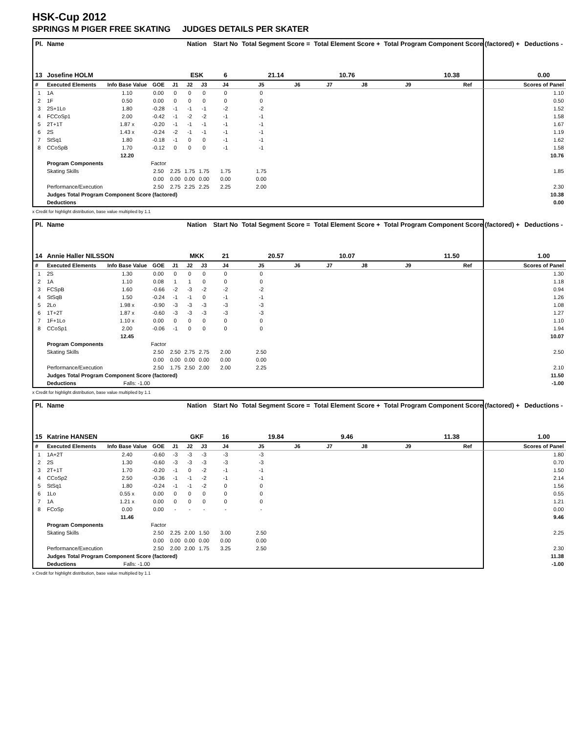HSK-Cup 2012
SPRINGS M PIGER FREE SKATING JUDGES DETAILS PER SKATER
| Pl. | Name | | | | Nation | | Start No | Total Segment Score = | | Total Element Score + | | Total Program Component Score (factored) + | | | Deductions - |
| --- | --- | --- | --- | --- | --- | --- | --- | --- | --- | --- | --- | --- | --- | --- | --- |
| 13 | Josefine HOLM | | | | ESK | | 6 | 21.14 | | 10.76 | | 10.38 | | | 0.00 |
| # | Executed Elements | Info Base Value | GOE | J1 | J2 | J3 | J4 | J5 | J6 | J7 | J8 | J9 | Ref | | Scores of Panel |
| 1 | 1A | 1.10 | 0.00 | 0 | 0 | 0 | 0 | 0 | | | | | | | 1.10 |
| 2 | 1F | 0.50 | 0.00 | 0 | 0 | 0 | 0 | 0 | | | | | | | 0.50 |
| 3 | 2S+1Lo | 1.80 | -0.28 | -1 | -1 | -1 | -2 | -2 | | | | | | | 1.52 |
| 4 | FCCoSp1 | 2.00 | -0.42 | -1 | -2 | -2 | -1 | -1 | | | | | | | 1.58 |
| 5 | 2T+1T | 1.87 x | -0.20 | -1 | -1 | -1 | -1 | -1 | | | | | | | 1.67 |
| 6 | 2S | 1.43 x | -0.24 | -2 | -1 | -1 | -1 | -1 | | | | | | | 1.19 |
| 7 | StSq1 | 1.80 | -0.18 | -1 | 0 | 0 | -1 | -1 | | | | | | | 1.62 |
| 8 | CCoSpB | 1.70 | -0.12 | 0 | 0 | 0 | -1 | -1 | | | | | | | 1.58 |
| | | 12.20 | | | | | | | | | | | | | 10.76 |
| | Program Components | | Factor | | | | | | | | | | | | |
| | Skating Skills | | 2.50 | 2.25 | 1.75 | 1.75 | 1.75 | 1.75 | | | | | | | 1.85 |
| | | | 0.00 | 0.00 | 0.00 | 0.00 | 0.00 | 0.00 | | | | | | | |
| | Performance/Execution | | 2.50 | 2.75 | 2.25 | 2.25 | 2.25 | 2.00 | | | | | | | 2.30 |
| | Judges Total Program Component Score (factored) | | | | | | | | | | | | | | 10.38 |
| | Deductions | | | | | | | | | | | | | | 0.00 |
x Credit for highlight distribution, base value multiplied by 1.1
| Pl. | Name | | | | Nation | | Start No | Total Segment Score = | | Total Element Score + | | Total Program Component Score (factored) + | | | Deductions - |
| --- | --- | --- | --- | --- | --- | --- | --- | --- | --- | --- | --- | --- | --- | --- | --- |
| 14 | Annie Haller NILSSON | | | | MKK | | 21 | 20.57 | | 10.07 | | 11.50 | | | 1.00 |
| # | Executed Elements | Info Base Value | GOE | J1 | J2 | J3 | J4 | J5 | J6 | J7 | J8 | J9 | Ref | | Scores of Panel |
| 1 | 2S | 1.30 | 0.00 | 0 | 0 | 0 | 0 | 0 | | | | | | | 1.30 |
| 2 | 1A | 1.10 | 0.08 | 1 | 1 | 0 | 0 | 0 | | | | | | | 1.18 |
| 3 | FCSpB | 1.60 | -0.66 | -2 | -3 | -2 | -2 | -2 | | | | | | | 0.94 |
| 4 | StSqB | 1.50 | -0.24 | -1 | -1 | 0 | -1 | -1 | | | | | | | 1.26 |
| 5 | 2Lo | 1.98 x | -0.90 | -3 | -3 | -3 | -3 | -3 | | | | | | | 1.08 |
| 6 | 1T+2T | 1.87 x | -0.60 | -3 | -3 | -3 | -3 | -3 | | | | | | | 1.27 |
| 7 | 1F+1Lo | 1.10 x | 0.00 | 0 | 0 | 0 | 0 | 0 | | | | | | | 1.10 |
| 8 | CCoSp1 | 2.00 | -0.06 | -1 | 0 | 0 | 0 | 0 | | | | | | | 1.94 |
| | | 12.45 | | | | | | | | | | | | | 10.07 |
| | Program Components | | Factor | | | | | | | | | | | | |
| | Skating Skills | | 2.50 | 2.50 | 2.75 | 2.75 | 2.00 | 2.50 | | | | | | | 2.50 |
| | | | 0.00 | 0.00 | 0.00 | 0.00 | 0.00 | 0.00 | | | | | | | |
| | Performance/Execution | | 2.50 | 1.75 | 2.50 | 2.00 | 2.00 | 2.25 | | | | | | | 2.10 |
| | Judges Total Program Component Score (factored) | | | | | | | | | | | | | | 11.50 |
| | Deductions | Falls: -1.00 | | | | | | | | | | | | | -1.00 |
x Credit for highlight distribution, base value multiplied by 1.1
| Pl. | Name | | | | Nation | | Start No | Total Segment Score = | | Total Element Score + | | Total Program Component Score (factored) + | | | Deductions - |
| --- | --- | --- | --- | --- | --- | --- | --- | --- | --- | --- | --- | --- | --- | --- | --- |
| 15 | Katrine HANSEN | | | | GKF | | 16 | 19.84 | | 9.46 | | 11.38 | | | 1.00 |
| # | Executed Elements | Info Base Value | GOE | J1 | J2 | J3 | J4 | J5 | J6 | J7 | J8 | J9 | Ref | | Scores of Panel |
| 1 | 1A+2T | 2.40 | -0.60 | -3 | -3 | -3 | -3 | -3 | | | | | | | 1.80 |
| 2 | 2S | 1.30 | -0.60 | -3 | -3 | -3 | -3 | -3 | | | | | | | 0.70 |
| 3 | 2T+1T | 1.70 | -0.20 | -1 | 0 | -2 | -1 | -1 | | | | | | | 1.50 |
| 4 | CCoSp2 | 2.50 | -0.36 | -1 | -1 | -2 | -1 | -1 | | | | | | | 2.14 |
| 5 | StSq1 | 1.80 | -0.24 | -1 | -1 | -2 | 0 | 0 | | | | | | | 1.56 |
| 6 | 1Lo | 0.55 x | 0.00 | 0 | 0 | 0 | 0 | 0 | | | | | | | 0.55 |
| 7 | 1A | 1.21 x | 0.00 | 0 | 0 | 0 | 0 | 0 | | | | | | | 1.21 |
| 8 | FCoSp | 0.00 | 0.00 | - | - | - | - | - | | | | | | | 0.00 |
| | | 11.46 | | | | | | | | | | | | | 9.46 |
| | Program Components | | Factor | | | | | | | | | | | | |
| | Skating Skills | | 2.50 | 2.25 | 2.00 | 1.50 | 3.00 | 2.50 | | | | | | | 2.25 |
| | | | 0.00 | 0.00 | 0.00 | 0.00 | 0.00 | 0.00 | | | | | | | |
| | Performance/Execution | | 2.50 | 2.00 | 2.00 | 1.75 | 3.25 | 2.50 | | | | | | | 2.30 |
| | Judges Total Program Component Score (factored) | | | | | | | | | | | | | | 11.38 |
| | Deductions | Falls: -1.00 | | | | | | | | | | | | | -1.00 |
x Credit for highlight distribution, base value multiplied by 1.1